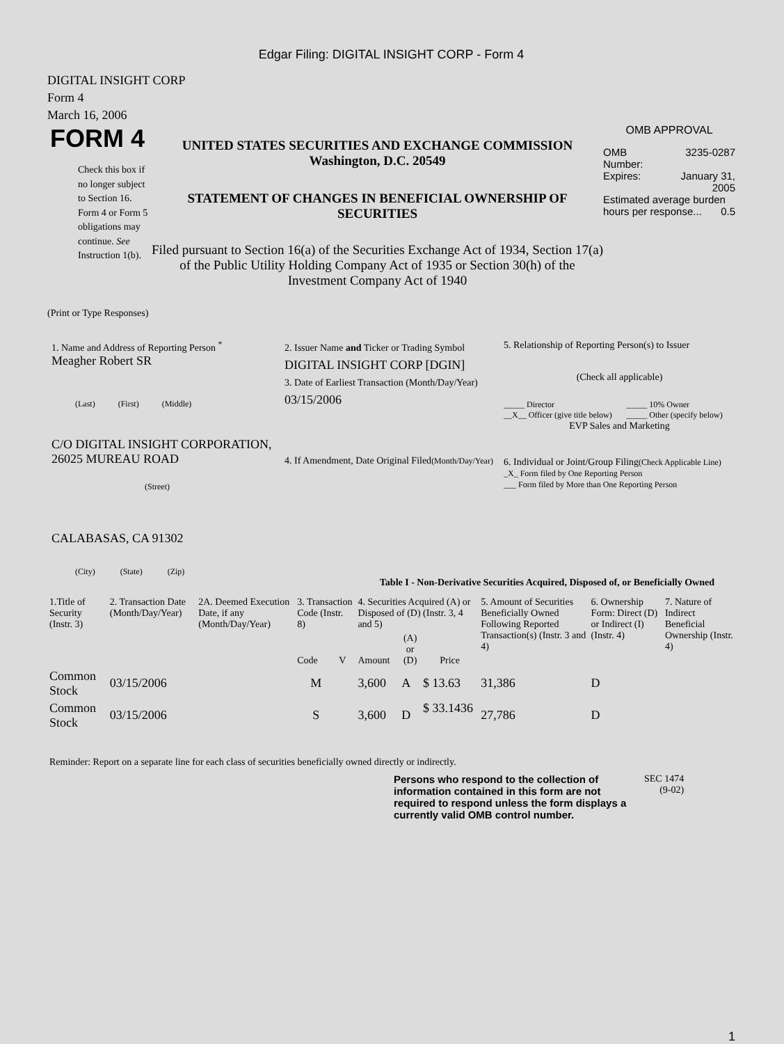Edgar Filing: DIGITAL INSIGHT CORP - Form 4
DIGITAL INSIGHT CORP
Form 4
March 16, 2006
| FORM 4 Check this box if no longer subject to Section 16. Form 4 or Form 5 obligations may continue. See Instruction 1(b). | UNITED STATES SECURITIES AND EXCHANGE COMMISSION Washington, D.C. 20549 STATEMENT OF CHANGES IN BENEFICIAL OWNERSHIP OF SECURITIES Filed pursuant to Section 16(a) of the Securities Exchange Act of 1934, Section 17(a) of the Public Utility Holding Company Act of 1935 or Section 30(h) of the Investment Company Act of 1940 | OMB APPROVAL / OMB Number: / 3235-0287 / / Expires: / January 31, 2005 / / Estimated average burden hours per response... 0.5 / / |
(Print or Type Responses)
| 1. Name and Address of Reporting Person <sup>*</sup> Meagher Robert SR (Last) (First) (Middle) C/O DIGITAL INSIGHT CORPORATION, 26025 MUREAU ROAD (Street) CALABASAS, CA 91302 (City) (State) (Zip) | 2. Issuer Name and Ticker or Trading Symbol DIGITAL INSIGHT CORP [DGIN] 3. Date of Earliest Transaction (Month/Day/Year) 03/15/2006 4. If Amendment, Date Original Filed (Month/Day/Year) | 5. Relationship of Reporting Person(s) to Issuer (Check all applicable) / _____ Director / _____ 10% Owner / / __X__ Officer (give title below) / _____ Other (specify below) / EVP Sales and Marketing 6. Individual or Joint/Group Filing (Check Applicable Line) _X_ Form filed by One Reporting Person ___ Form filed by More than One Reporting Person |
Table I - Non-Derivative Securities Acquired, Disposed of, or Beneficially Owned
| 1.Title of Security (Instr. 3) | 2. Transaction Date (Month/Day/Year) | 2A. Deemed Execution Date, if any (Month/Day/Year) | 3. Transaction Code (Instr. 8) | | 4. Securities Acquired (A) or Disposed of (D) (Instr. 3, 4 and 5) | | | 5. Amount of Securities Beneficially Owned Following Reported Transaction(s) (Instr. 3 and 4) | 6. Ownership Form: Direct (D) or Indirect (I) (Instr. 4) | 7. Nature of Indirect Beneficial Ownership (Instr. 4) |
| | | | Code | V | Amount | (A) or (D) | Price | | | |
| Common Stock | 03/15/2006 | | M | | 3,600 | A | $ 13.63 | 31,386 | D | |
| Common Stock | 03/15/2006 | | S | | 3,600 | D | $ 33.1436 | 27,786 | D | |
Reminder: Report on a separate line for each class of securities beneficially owned directly or indirectly.
| Persons who respond to the collection of information contained in this form are not required to respond unless the form displays a currently valid OMB control number. | SEC 1474 (9-02) |
1